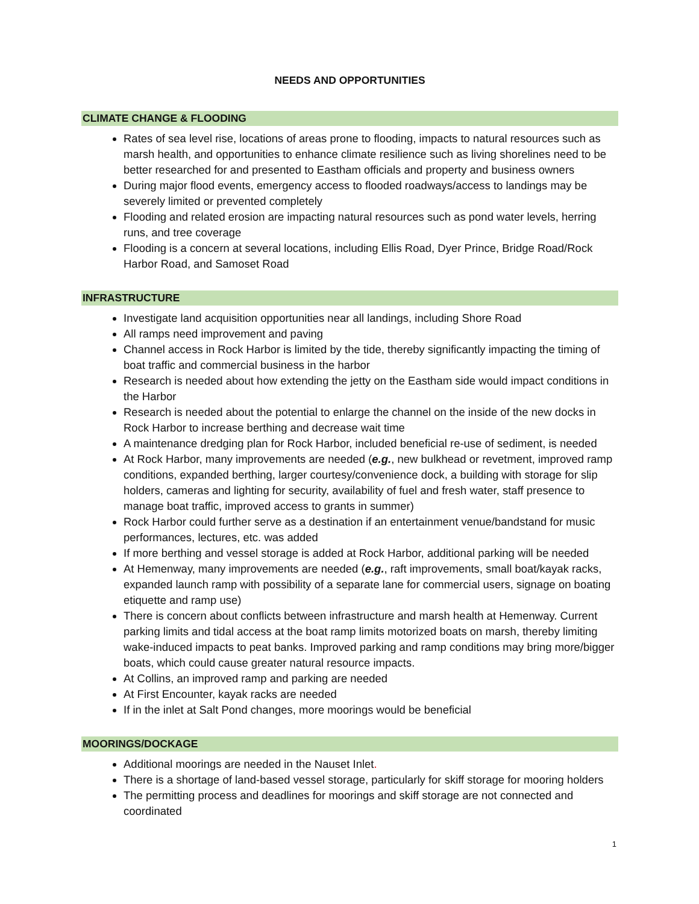NEEDS AND OPPORTUNITIES
CLIMATE CHANGE & FLOODING
Rates of sea level rise, locations of areas prone to flooding, impacts to natural resources such as marsh health, and opportunities to enhance climate resilience such as living shorelines need to be better researched for and presented to Eastham officials and property and business owners
During major flood events, emergency access to flooded roadways/access to landings may be severely limited or prevented completely
Flooding and related erosion are impacting natural resources such as pond water levels, herring runs, and tree coverage
Flooding is a concern at several locations, including Ellis Road, Dyer Prince, Bridge Road/Rock Harbor Road, and Samoset Road
INFRASTRUCTURE
Investigate land acquisition opportunities near all landings, including Shore Road
All ramps need improvement and paving
Channel access in Rock Harbor is limited by the tide, thereby significantly impacting the timing of boat traffic and commercial business in the harbor
Research is needed about how extending the jetty on the Eastham side would impact conditions in the Harbor
Research is needed about the potential to enlarge the channel on the inside of the new docks in Rock Harbor to increase berthing and decrease wait time
A maintenance dredging plan for Rock Harbor, included beneficial re-use of sediment, is needed
At Rock Harbor, many improvements are needed (e.g., new bulkhead or revetment, improved ramp conditions, expanded berthing, larger courtesy/convenience dock, a building with storage for slip holders, cameras and lighting for security, availability of fuel and fresh water, staff presence to manage boat traffic, improved access to grants in summer)
Rock Harbor could further serve as a destination if an entertainment venue/bandstand for music performances, lectures, etc. was added
If more berthing and vessel storage is added at Rock Harbor, additional parking will be needed
At Hemenway, many improvements are needed (e.g., raft improvements, small boat/kayak racks, expanded launch ramp with possibility of a separate lane for commercial users, signage on boating etiquette and ramp use)
There is concern about conflicts between infrastructure and marsh health at Hemenway. Current parking limits and tidal access at the boat ramp limits motorized boats on marsh, thereby limiting wake-induced impacts to peat banks. Improved parking and ramp conditions may bring more/bigger boats, which could cause greater natural resource impacts.
At Collins, an improved ramp and parking are needed
At First Encounter, kayak racks are needed
If in the inlet at Salt Pond changes, more moorings would be beneficial
MOORINGS/DOCKAGE
Additional moorings are needed in the Nauset Inlet.
There is a shortage of land-based vessel storage, particularly for skiff storage for mooring holders
The permitting process and deadlines for moorings and skiff storage are not connected and coordinated
1